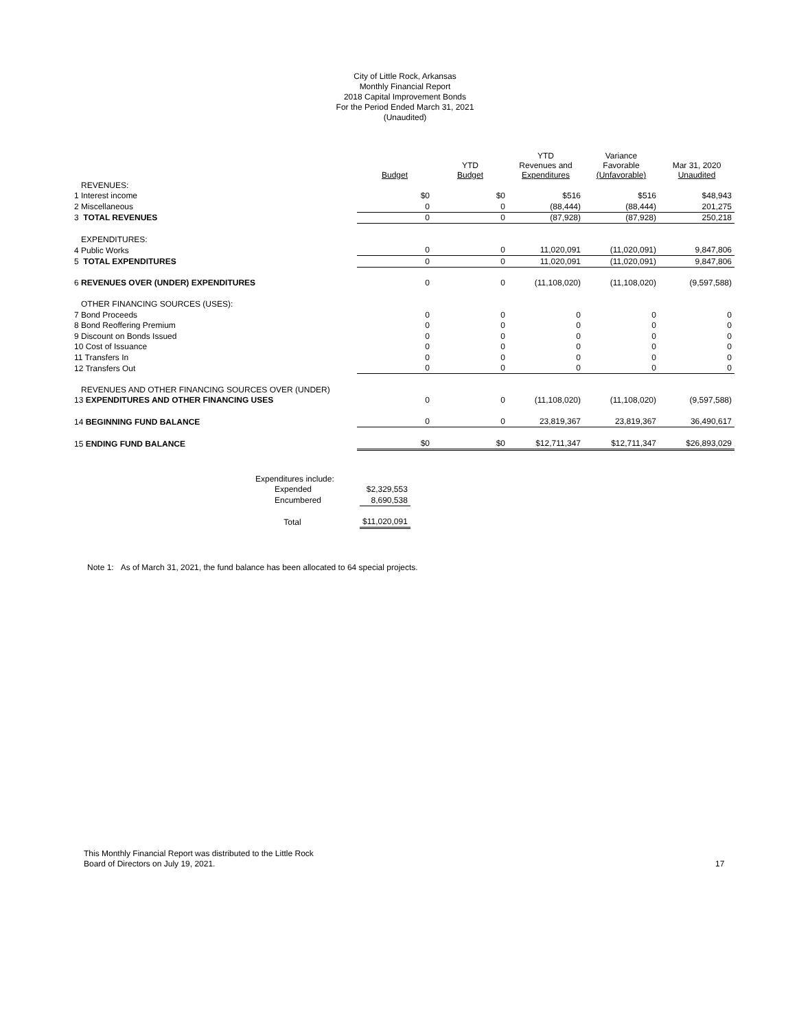City of Little Rock, Arkansas
Monthly Financial Report
2018 Capital Improvement Bonds
For the Period Ended March 31, 2021
(Unaudited)
| | Budget | YTD Budget | YTD Revenues and Expenditures | Variance Favorable (Unfavorable) | Mar 31, 2020 Unaudited |
| --- | --- | --- | --- | --- | --- |
| REVENUES: | | | | | |
| 1 Interest income | $0 | $0 | $516 | $516 | $48,943 |
| 2 Miscellaneous | 0 | 0 | (88,444) | (88,444) | 201,275 |
| 3 TOTAL REVENUES | 0 | 0 | (87,928) | (87,928) | 250,218 |
| EXPENDITURES: | | | | | |
| 4 Public Works | 0 | 0 | 11,020,091 | (11,020,091) | 9,847,806 |
| 5 TOTAL EXPENDITURES | 0 | 0 | 11,020,091 | (11,020,091) | 9,847,806 |
| 6 REVENUES OVER (UNDER) EXPENDITURES | 0 | 0 | (11,108,020) | (11,108,020) | (9,597,588) |
| OTHER FINANCING SOURCES (USES): | | | | | |
| 7 Bond Proceeds | 0 | 0 | 0 | 0 | 0 |
| 8 Bond Reoffering Premium | 0 | 0 | 0 | 0 | 0 |
| 9 Discount on Bonds Issued | 0 | 0 | 0 | 0 | 0 |
| 10 Cost of Issuance | 0 | 0 | 0 | 0 | 0 |
| 11 Transfers In | 0 | 0 | 0 | 0 | 0 |
| 12 Transfers Out | 0 | 0 | 0 | 0 | 0 |
| REVENUES AND OTHER FINANCING SOURCES OVER (UNDER) | | | | | |
| 13 EXPENDITURES AND OTHER FINANCING USES | 0 | 0 | (11,108,020) | (11,108,020) | (9,597,588) |
| 14 BEGINNING FUND BALANCE | 0 | 0 | 23,819,367 | 23,819,367 | 36,490,617 |
| 15 ENDING FUND BALANCE | $0 | $0 | $12,711,347 | $12,711,347 | $26,893,029 |
| Expenditures include: | | |
| | Expended | $2,329,553 |
| | Encumbered | 8,690,538 |
| | Total | $11,020,091 |
Note 1: As of March 31, 2021, the fund balance has been allocated to 64 special projects.
This Monthly Financial Report was distributed to the Little Rock
Board of Directors on July 19, 2021.
17